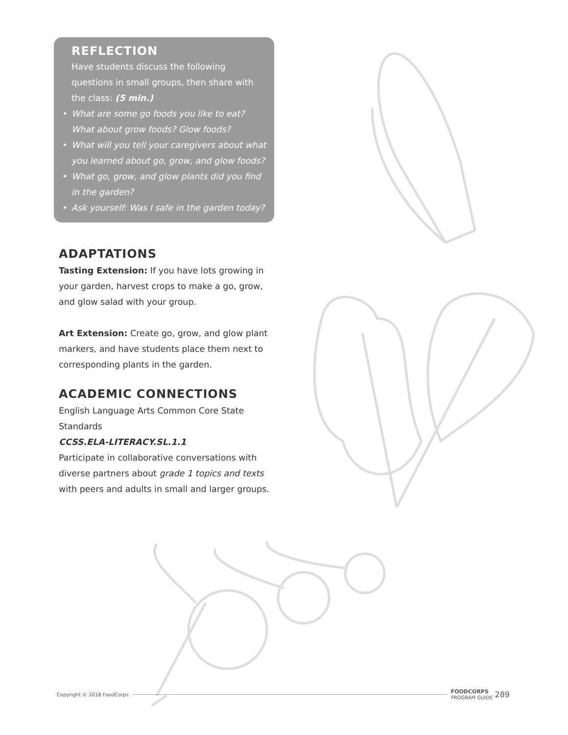REFLECTION
Have students discuss the following questions in small groups, then share with the class: (5 min.)
• What are some go foods you like to eat? What about grow foods? Glow foods?
• What will you tell your caregivers about what you learned about go, grow, and glow foods?
• What go, grow, and glow plants did you find in the garden?
• Ask yourself: Was I safe in the garden today?
ADAPTATIONS
Tasting Extension: If you have lots growing in your garden, harvest crops to make a go, grow, and glow salad with your group.
Art Extension: Create go, grow, and glow plant markers, and have students place them next to corresponding plants in the garden.
ACADEMIC CONNECTIONS
English Language Arts Common Core State Standards
CCSS.ELA-LITERACY.SL.1.1
Participate in collaborative conversations with diverse partners about grade 1 topics and texts with peers and adults in small and larger groups.
Copyright © 2018 FoodCorps FOODCORPS
PROGRAM GUIDE 289